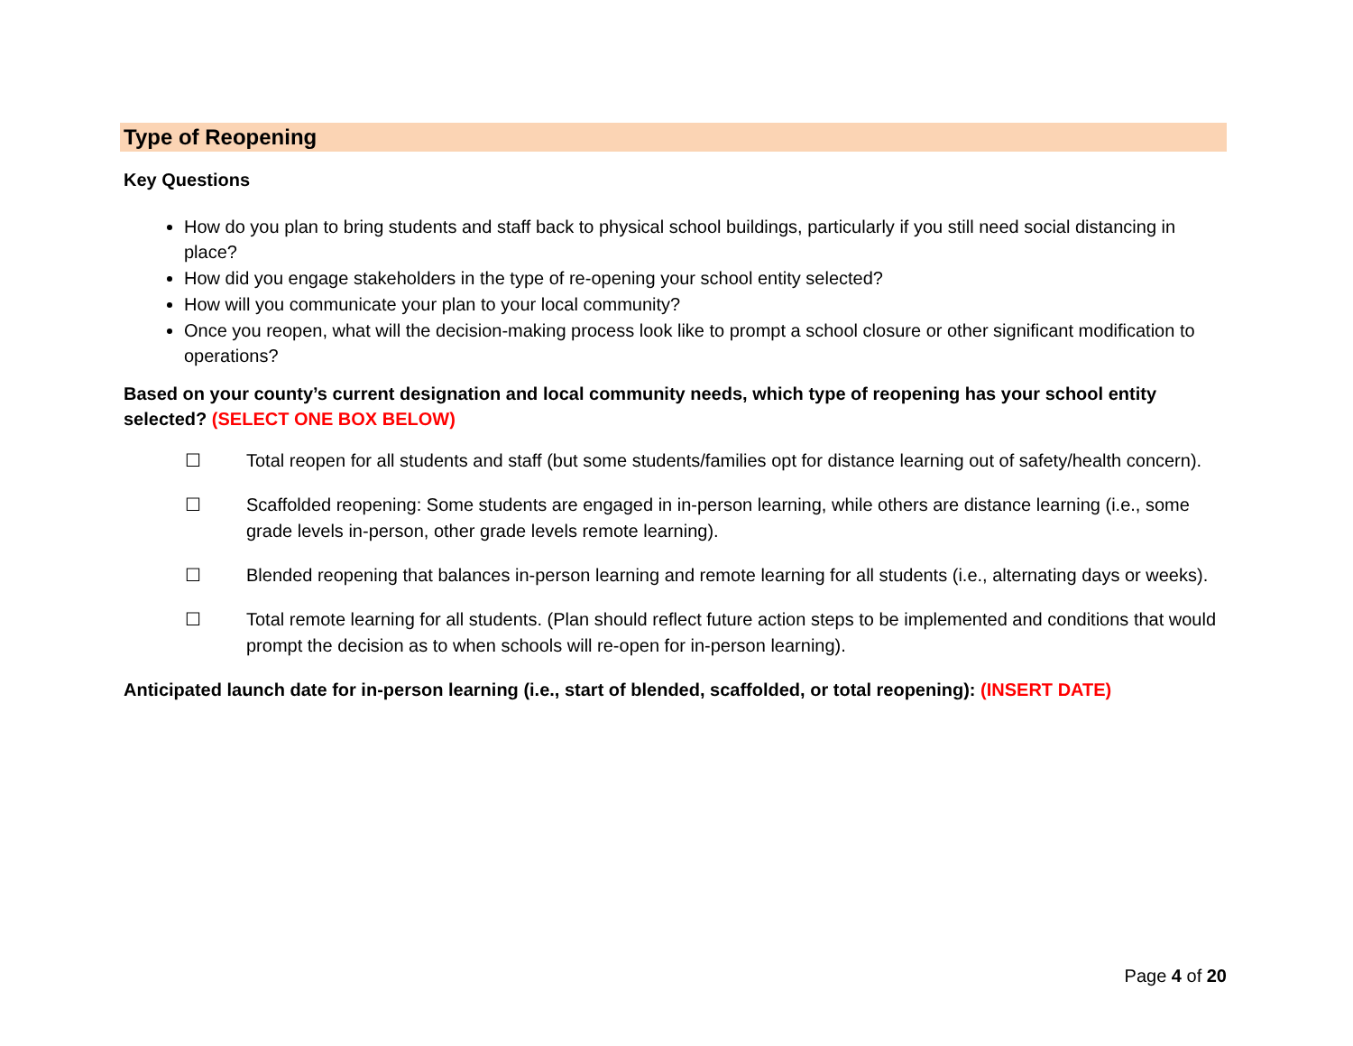Type of Reopening
Key Questions
How do you plan to bring students and staff back to physical school buildings, particularly if you still need social distancing in place?
How did you engage stakeholders in the type of re-opening your school entity selected?
How will you communicate your plan to your local community?
Once you reopen, what will the decision-making process look like to prompt a school closure or other significant modification to operations?
Based on your county’s current designation and local community needs, which type of reopening has your school entity selected? (SELECT ONE BOX BELOW)
☐ Total reopen for all students and staff (but some students/families opt for distance learning out of safety/health concern).
☐ Scaffolded reopening: Some students are engaged in in-person learning, while others are distance learning (i.e., some grade levels in-person, other grade levels remote learning).
☐ Blended reopening that balances in-person learning and remote learning for all students (i.e., alternating days or weeks).
☐ Total remote learning for all students. (Plan should reflect future action steps to be implemented and conditions that would prompt the decision as to when schools will re-open for in-person learning).
Anticipated launch date for in-person learning (i.e., start of blended, scaffolded, or total reopening): (INSERT DATE)
Page 4 of 20